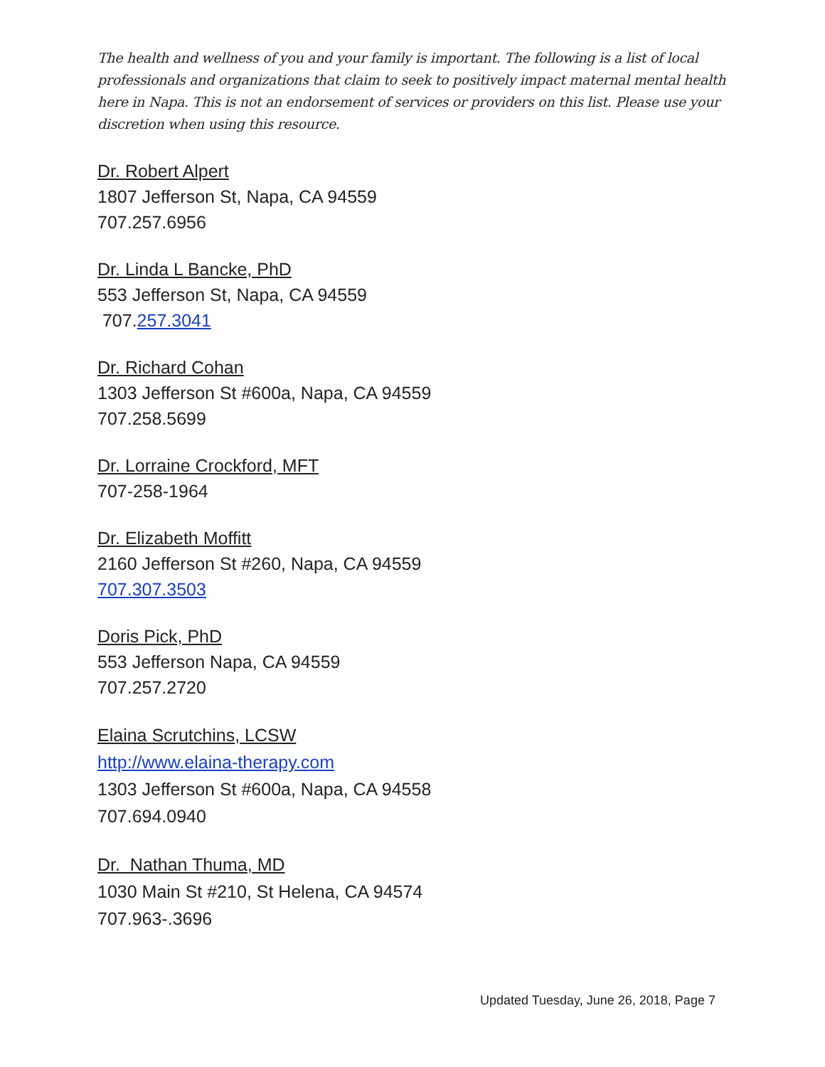The health and wellness of you and your family is important. The following is a list of local professionals and organizations that claim to seek to positively impact maternal mental health here in Napa. This is not an endorsement of services or providers on this list. Please use your discretion when using this resource.
Dr. Robert Alpert
1807 Jefferson St, Napa, CA 94559
707.257.6956
Dr. Linda L Bancke, PhD
553 Jefferson St, Napa, CA 94559
707.257.3041
Dr. Richard Cohan
1303 Jefferson St #600a, Napa, CA 94559
707.258.5699
Dr. Lorraine Crockford, MFT
707-258-1964
Dr. Elizabeth Moffitt
2160 Jefferson St #260, Napa, CA 94559
707.307.3503
Doris Pick, PhD
553 Jefferson Napa, CA 94559
707.257.2720
Elaina Scrutchins, LCSW
http://www.elaina-therapy.com
1303 Jefferson St #600a, Napa, CA 94558
707.694.0940
Dr. Nathan Thuma, MD
1030 Main St #210, St Helena, CA 94574
707.963-.3696
Updated Tuesday, June 26, 2018, Page 7